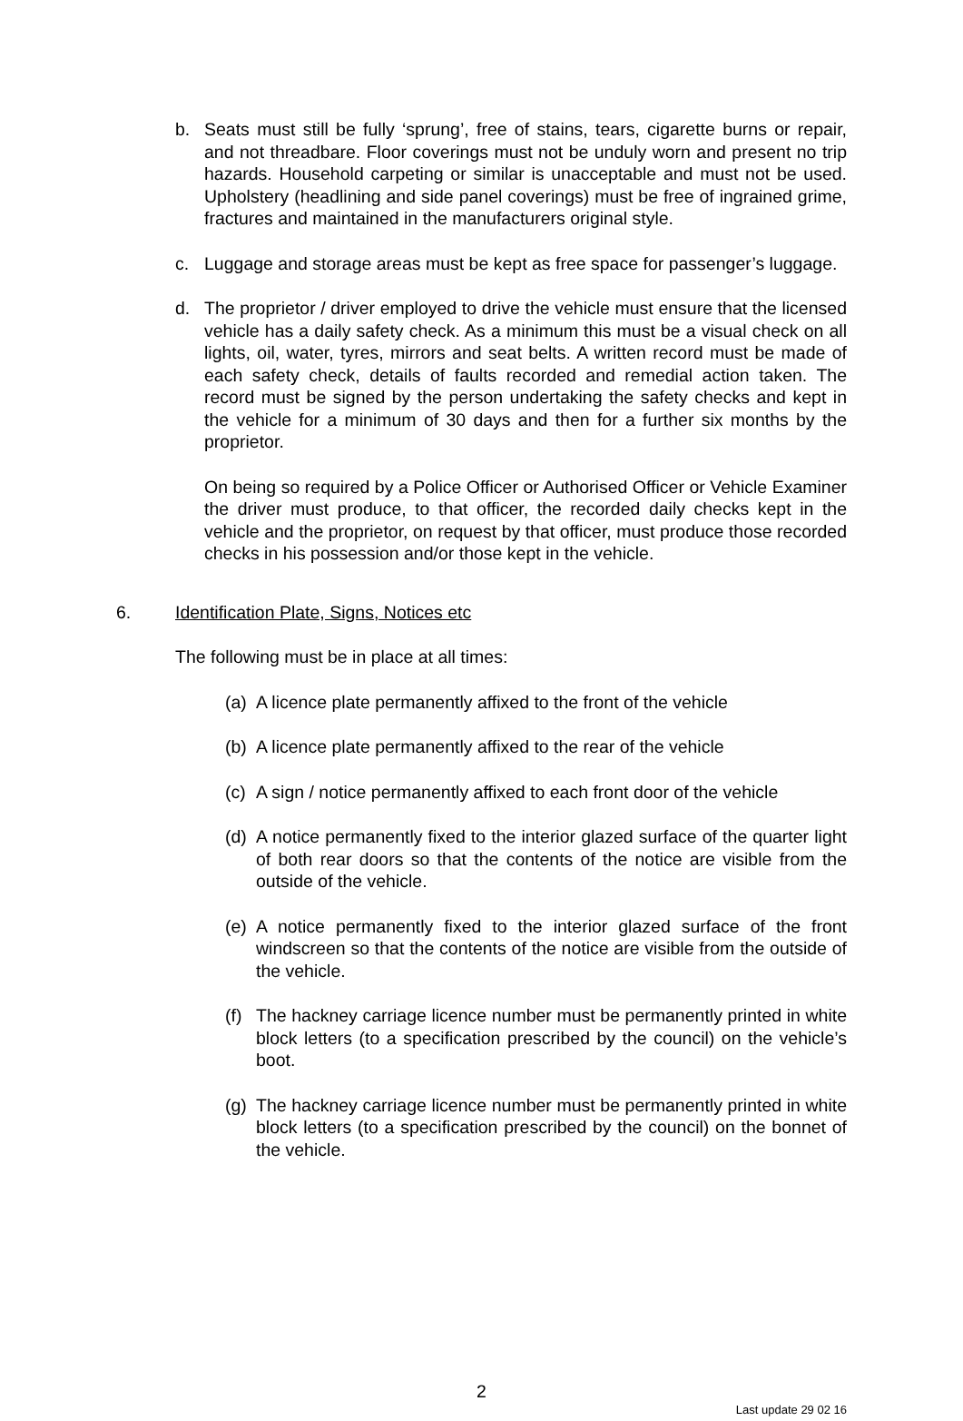b. Seats must still be fully ‘sprung’, free of stains, tears, cigarette burns or repair, and not threadbare. Floor coverings must not be unduly worn and present no trip hazards. Household carpeting or similar is unacceptable and must not be used. Upholstery (headlining and side panel coverings) must be free of ingrained grime, fractures and maintained in the manufacturers original style.
c. Luggage and storage areas must be kept as free space for passenger’s luggage.
d. The proprietor / driver employed to drive the vehicle must ensure that the licensed vehicle has a daily safety check. As a minimum this must be a visual check on all lights, oil, water, tyres, mirrors and seat belts. A written record must be made of each safety check, details of faults recorded and remedial action taken. The record must be signed by the person undertaking the safety checks and kept in the vehicle for a minimum of 30 days and then for a further six months by the proprietor.
On being so required by a Police Officer or Authorised Officer or Vehicle Examiner the driver must produce, to that officer, the recorded daily checks kept in the vehicle and the proprietor, on request by that officer, must produce those recorded checks in his possession and/or those kept in the vehicle.
6. Identification Plate, Signs, Notices etc
The following must be in place at all times:
(a) A licence plate permanently affixed to the front of the vehicle
(b) A licence plate permanently affixed to the rear of the vehicle
(c) A sign / notice permanently affixed to each front door of the vehicle
(d) A notice permanently fixed to the interior glazed surface of the quarter light of both rear doors so that the contents of the notice are visible from the outside of the vehicle.
(e) A notice permanently fixed to the interior glazed surface of the front windscreen so that the contents of the notice are visible from the outside of the vehicle.
(f) The hackney carriage licence number must be permanently printed in white block letters (to a specification prescribed by the council) on the vehicle’s boot.
(g) The hackney carriage licence number must be permanently printed in white block letters (to a specification prescribed by the council) on the bonnet of the vehicle.
2
Last update 29 02 16